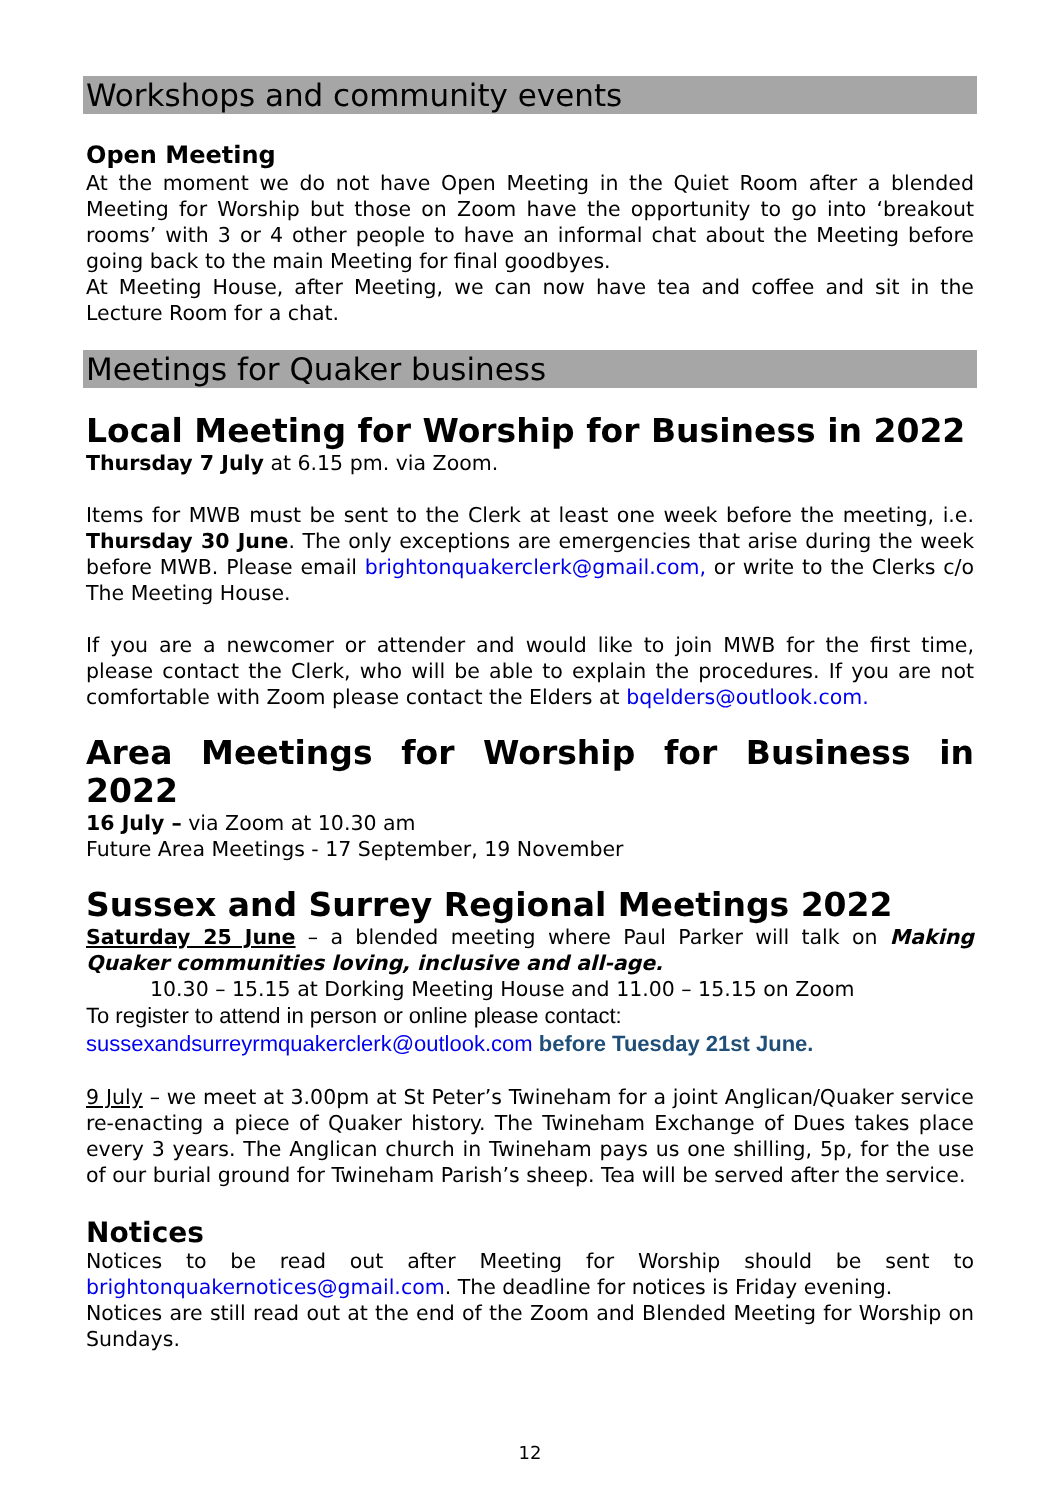Workshops and community events
Open Meeting
At the moment we do not have Open Meeting in the Quiet Room after a blended Meeting for Worship but those on Zoom have the opportunity to go into ‘breakout rooms’ with 3 or 4 other people to have an informal chat about the Meeting before going back to the main Meeting for final goodbyes.
At Meeting House, after Meeting, we can now have tea and coffee and sit in the Lecture Room for a chat.
Meetings for Quaker business
Local Meeting for Worship for Business in 2022
Thursday 7 July at 6.15 pm. via Zoom.
Items for MWB must be sent to the Clerk at least one week before the meeting, i.e. Thursday 30 June. The only exceptions are emergencies that arise during the week before MWB. Please email brightonquakerclerk@gmail.com, or write to the Clerks c/o The Meeting House.
If you are a newcomer or attender and would like to join MWB for the first time, please contact the Clerk, who will be able to explain the procedures. If you are not comfortable with Zoom please contact the Elders at bqelders@outlook.com.
Area Meetings for Worship for Business in 2022
16 July – via Zoom at 10.30 am
Future Area Meetings - 17 September, 19 November
Sussex and Surrey Regional Meetings 2022
Saturday 25 June – a blended meeting where Paul Parker will talk on Making Quaker communities loving, inclusive and all-age.
10.30 – 15.15 at Dorking Meeting House and 11.00 – 15.15 on Zoom
To register to attend in person or online please contact:
sussexandsurreyrmquakerclerk@outlook.com before Tuesday 21st June.
9 July – we meet at 3.00pm at St Peter’s Twineham for a joint Anglican/Quaker service re-enacting a piece of Quaker history. The Twineham Exchange of Dues takes place every 3 years. The Anglican church in Twineham pays us one shilling, 5p, for the use of our burial ground for Twineham Parish’s sheep. Tea will be served after the service.
Notices
Notices to be read out after Meeting for Worship should be sent to brightonquakernotices@gmail.com. The deadline for notices is Friday evening.
Notices are still read out at the end of the Zoom and Blended Meeting for Worship on Sundays.
12